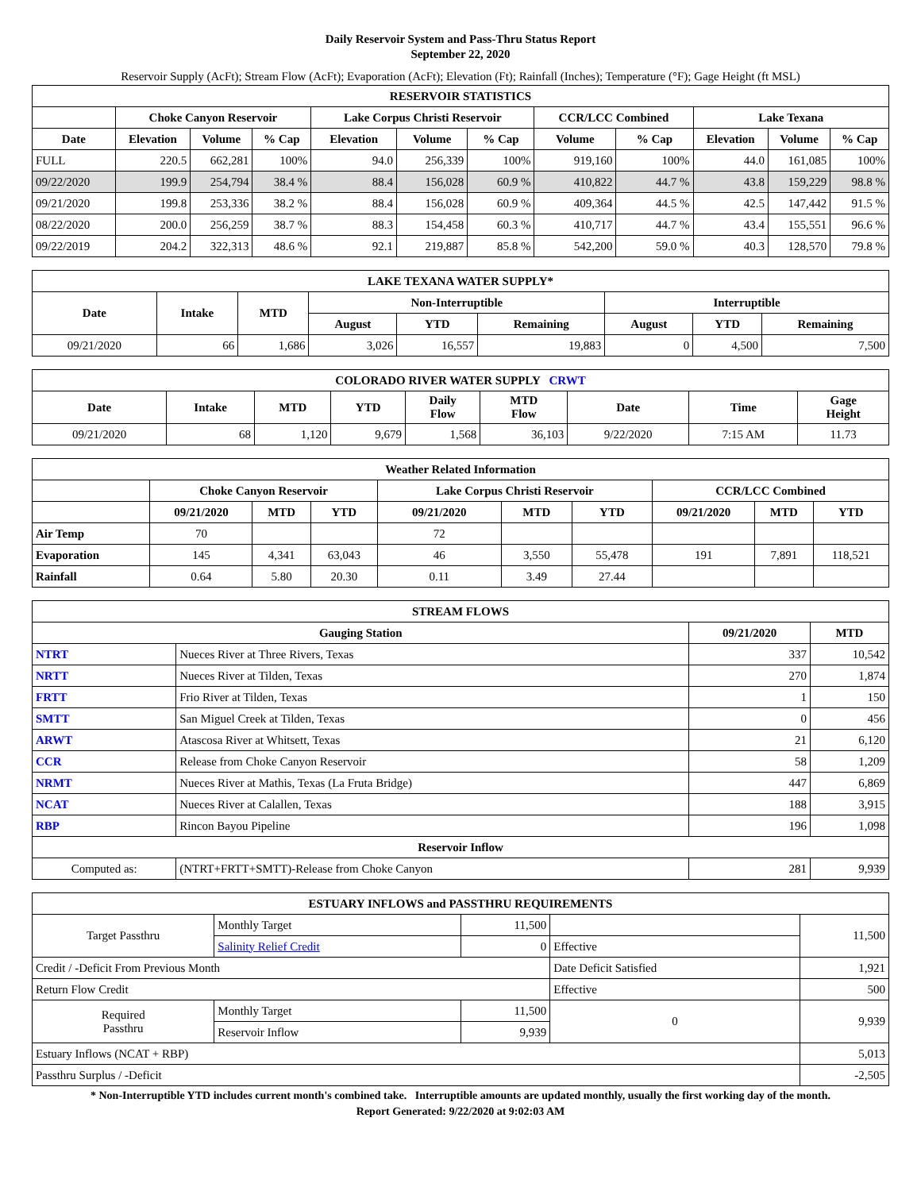Daily Reservoir System and Pass-Thru Status Report
September 22, 2020
Reservoir Supply (AcFt); Stream Flow (AcFt); Evaporation (AcFt); Elevation (Ft); Rainfall (Inches); Temperature (°F); Gage Height (ft MSL)
| RESERVOIR STATISTICS | | | | | | | | | | | |
| --- | --- | --- | --- | --- | --- | --- | --- | --- | --- | --- | --- |
| | Choke Canyon Reservoir | | | Lake Corpus Christi Reservoir | | | CCR/LCC Combined | | Lake Texana | | |
| Date | Elevation | Volume | % Cap | Elevation | Volume | % Cap | Volume | % Cap | Elevation | Volume | % Cap |
| FULL | 220.5 | 662,281 | 100% | 94.0 | 256,339 | 100% | 919,160 | 100% | 44.0 | 161,085 | 100% |
| 09/22/2020 | 199.9 | 254,794 | 38.4 % | 88.4 | 156,028 | 60.9 % | 410,822 | 44.7 % | 43.8 | 159,229 | 98.8 % |
| 09/21/2020 | 199.8 | 253,336 | 38.2 % | 88.4 | 156,028 | 60.9 % | 409,364 | 44.5 % | 42.5 | 147,442 | 91.5 % |
| 08/22/2020 | 200.0 | 256,259 | 38.7 % | 88.3 | 154,458 | 60.3 % | 410,717 | 44.7 % | 43.4 | 155,551 | 96.6 % |
| 09/22/2019 | 204.2 | 322,313 | 48.6 % | 92.1 | 219,887 | 85.8 % | 542,200 | 59.0 % | 40.3 | 128,570 | 79.8 % |
| LAKE TEXANA WATER SUPPLY* | | | | | | | | |
| --- | --- | --- | --- | --- | --- | --- | --- | --- |
| Date | Intake | MTD | Non-Interruptible | | | Interruptible | | |
| | | | August | YTD | Remaining | August | YTD | Remaining |
| 09/21/2020 | 66 | 1,686 | 3,026 | 16,557 | 19,883 | 0 | 4,500 | 7,500 |
| COLORADO RIVER WATER SUPPLY CRWT | | | | | | | | |
| --- | --- | --- | --- | --- | --- | --- | --- | --- |
| Date | Intake | MTD | YTD | Daily Flow | MTD Flow | Date | Time | Gage Height |
| 09/21/2020 | 68 | 1,120 | 9,679 | 1,568 | 36,103 | 9/22/2020 | 7:15 AM | 11.73 |
| Weather Related Information | | | | | | | | | |
| --- | --- | --- | --- | --- | --- | --- | --- | --- | --- |
| | Choke Canyon Reservoir | | | Lake Corpus Christi Reservoir | | | CCR/LCC Combined | | |
| | 09/21/2020 | MTD | YTD | 09/21/2020 | MTD | YTD | 09/21/2020 | MTD | YTD |
| Air Temp | 70 | | | 72 | | | | | |
| Evaporation | 145 | 4,341 | 63,043 | 46 | 3,550 | 55,478 | 191 | 7,891 | 118,521 |
| Rainfall | 0.64 | 5.80 | 20.30 | 0.11 | 3.49 | 27.44 | | | |
| STREAM FLOWS | | | |
| --- | --- | --- | --- |
| Gauging Station | | 09/21/2020 | MTD |
| NTRT | Nueces River at Three Rivers, Texas | 337 | 10,542 |
| NRTT | Nueces River at Tilden, Texas | 270 | 1,874 |
| FRTT | Frio River at Tilden, Texas | 1 | 150 |
| SMTT | San Miguel Creek at Tilden, Texas | 0 | 456 |
| ARWT | Atascosa River at Whitsett, Texas | 21 | 6,120 |
| CCR | Release from Choke Canyon Reservoir | 58 | 1,209 |
| NRMT | Nueces River at Mathis, Texas (La Fruta Bridge) | 447 | 6,869 |
| NCAT | Nueces River at Calallen, Texas | 188 | 3,915 |
| RBP | Rincon Bayou Pipeline | 196 | 1,098 |
| Reservoir Inflow | | | |
| Computed as: | (NTRT+FRTT+SMTT)-Release from Choke Canyon | 281 | 9,939 |
| ESTUARY INFLOWS and PASSTHRU REQUIREMENTS | | | | |
| --- | --- | --- | --- | --- |
| Target Passthru | Monthly Target | 11,500 | | 11,500 |
| | Salinity Relief Credit | 0 | Effective | |
| Credit / -Deficit From Previous Month | | | Date Deficit Satisfied | 1,921 |
| Return Flow Credit | | | Effective | 500 |
| Required Passthru | Monthly Target | 11,500 | 0 | 9,939 |
| | Reservoir Inflow | 9,939 | | |
| Estuary Inflows (NCAT + RBP) | | | | 5,013 |
| Passthru Surplus / -Deficit | | | | -2,505 |
* Non-Interruptible YTD includes current month's combined take. Interruptible amounts are updated monthly, usually the first working day of the month.
Report Generated: 9/22/2020 at 9:02:03 AM